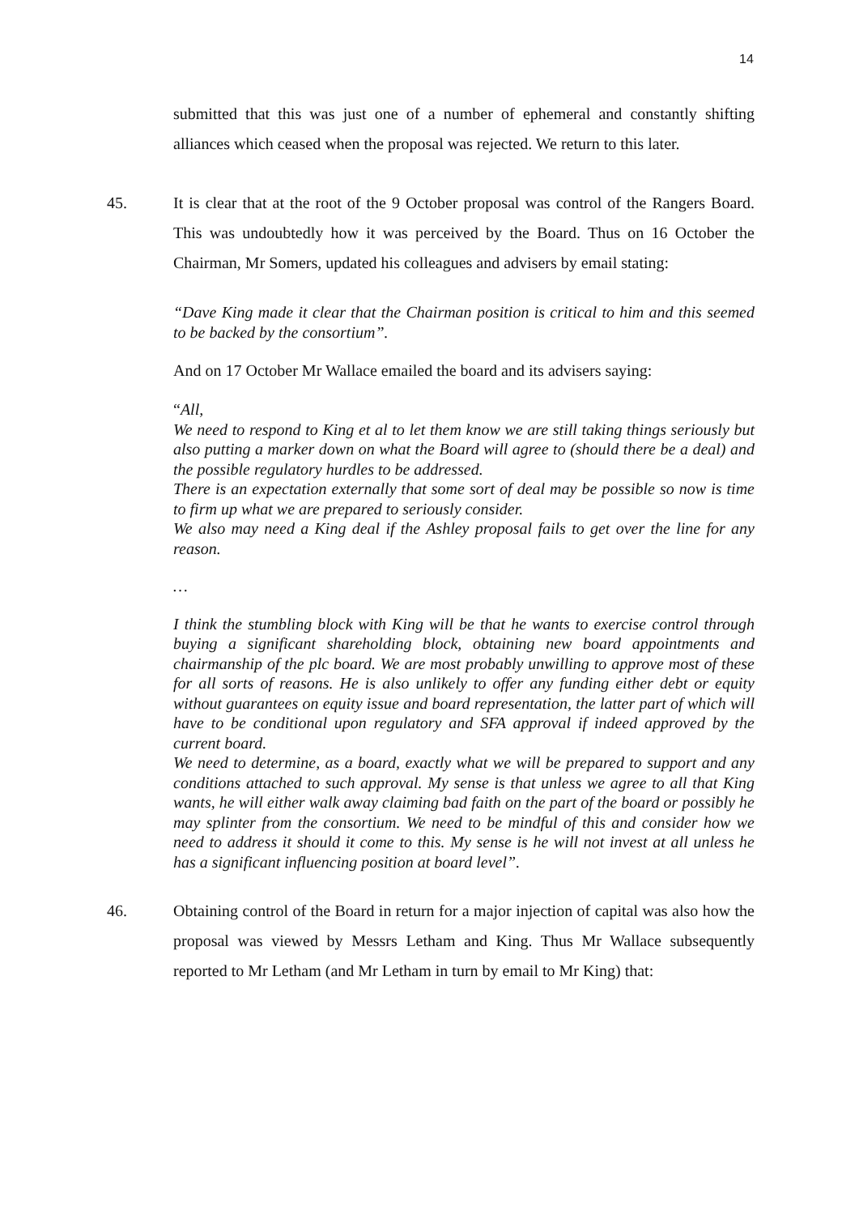14
submitted that this was just one of a number of ephemeral and constantly shifting alliances which ceased when the proposal was rejected. We return to this later.
45. It is clear that at the root of the 9 October proposal was control of the Rangers Board. This was undoubtedly how it was perceived by the Board. Thus on 16 October the Chairman, Mr Somers, updated his colleagues and advisers by email stating:
“Dave King made it clear that the Chairman position is critical to him and this seemed to be backed by the consortium”.
And on 17 October Mr Wallace emailed the board and its advisers saying:
“All,
We need to respond to King et al to let them know we are still taking things seriously but also putting a marker down on what the Board will agree to (should there be a deal) and the possible regulatory hurdles to be addressed.
There is an expectation externally that some sort of deal may be possible so now is time to firm up what we are prepared to seriously consider.
We also may need a King deal if the Ashley proposal fails to get over the line for any reason.
…
I think the stumbling block with King will be that he wants to exercise control through buying a significant shareholding block, obtaining new board appointments and chairmanship of the plc board. We are most probably unwilling to approve most of these for all sorts of reasons. He is also unlikely to offer any funding either debt or equity without guarantees on equity issue and board representation, the latter part of which will have to be conditional upon regulatory and SFA approval if indeed approved by the current board.
We need to determine, as a board, exactly what we will be prepared to support and any conditions attached to such approval. My sense is that unless we agree to all that King wants, he will either walk away claiming bad faith on the part of the board or possibly he may splinter from the consortium. We need to be mindful of this and consider how we need to address it should it come to this. My sense is he will not invest at all unless he has a significant influencing position at board level”.
46. Obtaining control of the Board in return for a major injection of capital was also how the proposal was viewed by Messrs Letham and King. Thus Mr Wallace subsequently reported to Mr Letham (and Mr Letham in turn by email to Mr King) that: